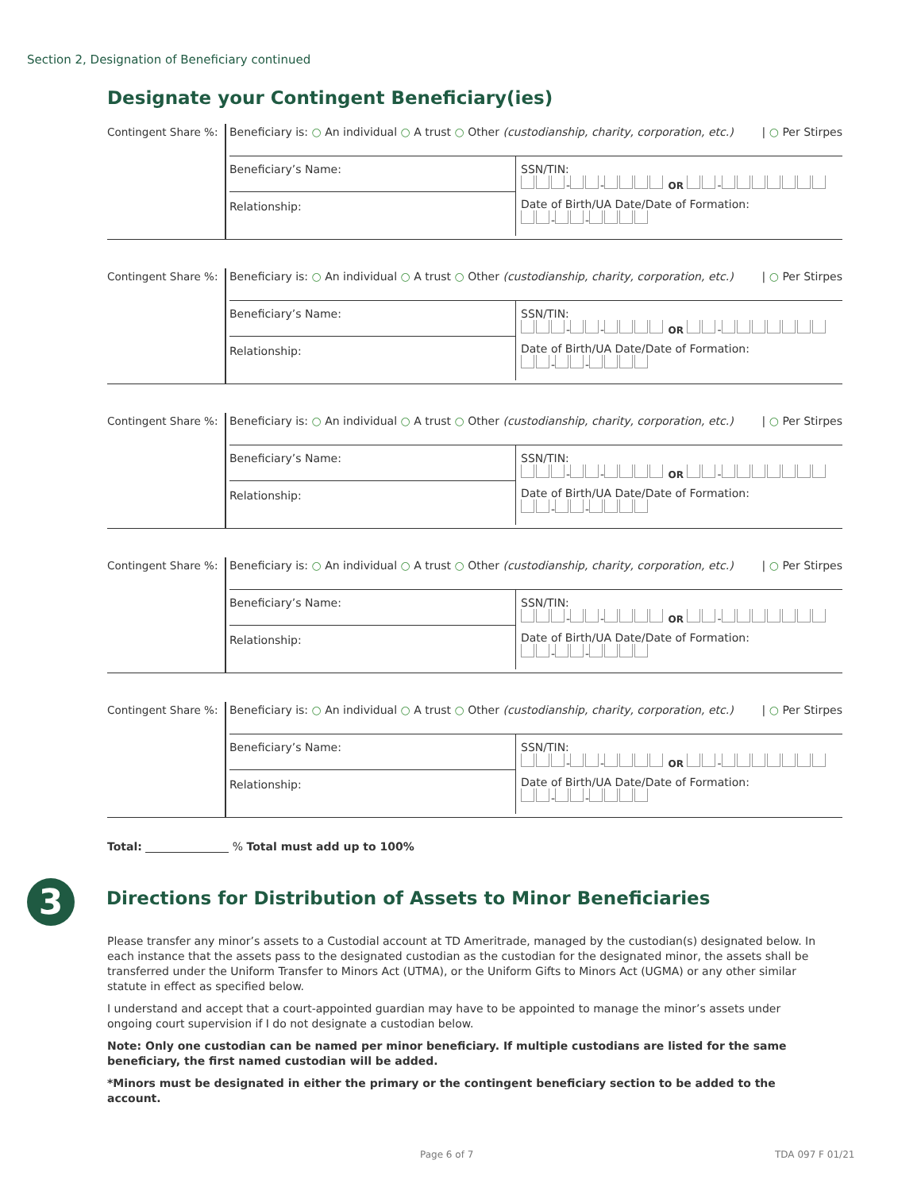Section 2, Designation of Beneficiary continued
Designate your Contingent Beneficiary(ies)
Contingent Share %:
Beneficiary is: ○ An individual ○ A trust ○ Other (custodianship, charity, corporation, etc.) | ○ Per Stirpes
Beneficiary’s Name:
Relationship:
SSN/TIN:
- - OR -
Date of Birth/UA Date/Date of Formation:
- -
Contingent Share %:
Beneficiary is: ○ An individual ○ A trust ○ Other (custodianship, charity, corporation, etc.) | ○ Per Stirpes
Beneficiary’s Name:
Relationship:
SSN/TIN:
- - OR -
Date of Birth/UA Date/Date of Formation:
- -
Contingent Share %:
Beneficiary is: ○ An individual ○ A trust ○ Other (custodianship, charity, corporation, etc.) | ○ Per Stirpes
Beneficiary’s Name:
Relationship:
SSN/TIN:
- - OR -
Date of Birth/UA Date/Date of Formation:
- -
Contingent Share %:
Beneficiary is: ○ An individual ○ A trust ○ Other (custodianship, charity, corporation, etc.) | ○ Per Stirpes
Beneficiary’s Name:
Relationship:
SSN/TIN:
- - OR -
Date of Birth/UA Date/Date of Formation:
- -
Contingent Share %:
Beneficiary is: ○ An individual ○ A trust ○ Other (custodianship, charity, corporation, etc.) | ○ Per Stirpes
Beneficiary’s Name:
Relationship:
SSN/TIN:
- - OR -
Date of Birth/UA Date/Date of Formation:
- -
Total: % Total must add up to 100%
3
Directions for Distribution of Assets to Minor Beneficiaries
Please transfer any minor’s assets to a Custodial account at TD Ameritrade, managed by the custodian(s) designated below. In each instance that the assets pass to the designated custodian as the custodian for the designated minor, the assets shall be transferred under the Uniform Transfer to Minors Act (UTMA), or the Uniform Gifts to Minors Act (UGMA) or any other similar statute in effect as specified below.
I understand and accept that a court-appointed guardian may have to be appointed to manage the minor’s assets under ongoing court supervision if I do not designate a custodian below.
Note: Only one custodian can be named per minor beneficiary. If multiple custodians are listed for the same beneficiary, the first named custodian will be added.
*Minors must be designated in either the primary or the contingent beneficiary section to be added to the account.
Page 6 of 7 TDA 097 F 01/21